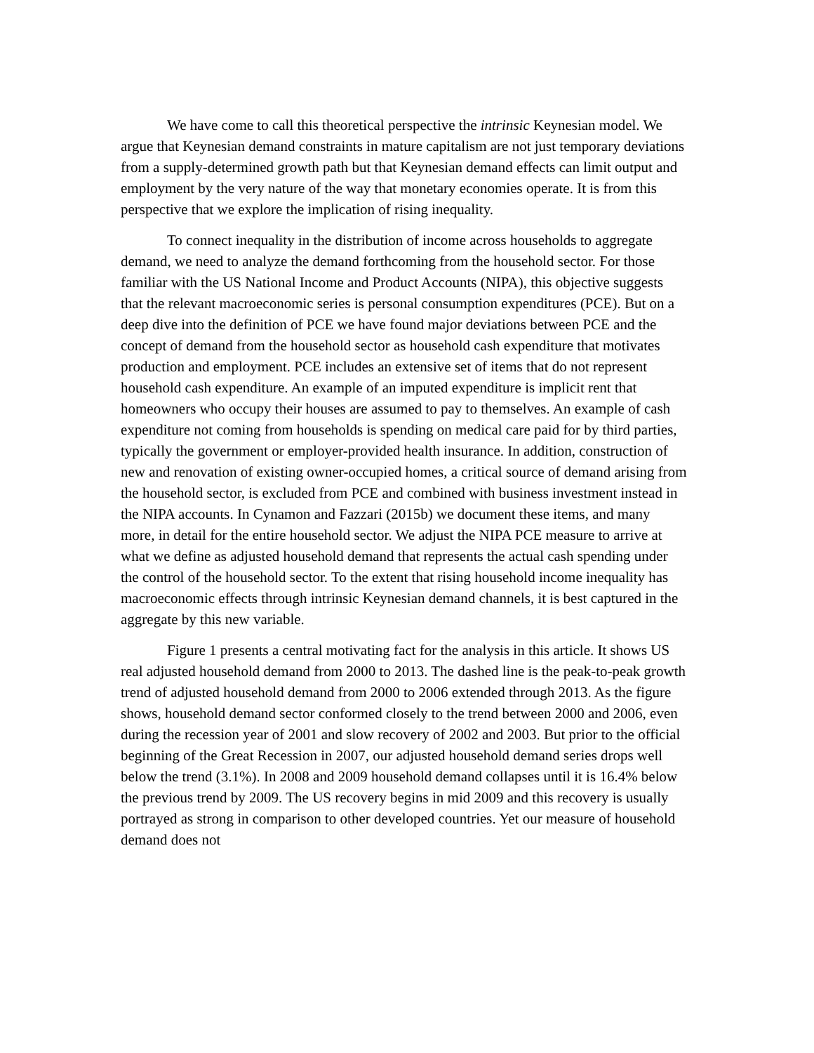We have come to call this theoretical perspective the intrinsic Keynesian model. We argue that Keynesian demand constraints in mature capitalism are not just temporary deviations from a supply-determined growth path but that Keynesian demand effects can limit output and employment by the very nature of the way that monetary economies operate. It is from this perspective that we explore the implication of rising inequality.
To connect inequality in the distribution of income across households to aggregate demand, we need to analyze the demand forthcoming from the household sector. For those familiar with the US National Income and Product Accounts (NIPA), this objective suggests that the relevant macroeconomic series is personal consumption expenditures (PCE). But on a deep dive into the definition of PCE we have found major deviations between PCE and the concept of demand from the household sector as household cash expenditure that motivates production and employment. PCE includes an extensive set of items that do not represent household cash expenditure. An example of an imputed expenditure is implicit rent that homeowners who occupy their houses are assumed to pay to themselves. An example of cash expenditure not coming from households is spending on medical care paid for by third parties, typically the government or employer-provided health insurance. In addition, construction of new and renovation of existing owner-occupied homes, a critical source of demand arising from the household sector, is excluded from PCE and combined with business investment instead in the NIPA accounts. In Cynamon and Fazzari (2015b) we document these items, and many more, in detail for the entire household sector. We adjust the NIPA PCE measure to arrive at what we define as adjusted household demand that represents the actual cash spending under the control of the household sector. To the extent that rising household income inequality has macroeconomic effects through intrinsic Keynesian demand channels, it is best captured in the aggregate by this new variable.
Figure 1 presents a central motivating fact for the analysis in this article. It shows US real adjusted household demand from 2000 to 2013. The dashed line is the peak-to-peak growth trend of adjusted household demand from 2000 to 2006 extended through 2013. As the figure shows, household demand sector conformed closely to the trend between 2000 and 2006, even during the recession year of 2001 and slow recovery of 2002 and 2003. But prior to the official beginning of the Great Recession in 2007, our adjusted household demand series drops well below the trend (3.1%). In 2008 and 2009 household demand collapses until it is 16.4% below the previous trend by 2009. The US recovery begins in mid 2009 and this recovery is usually portrayed as strong in comparison to other developed countries. Yet our measure of household demand does not